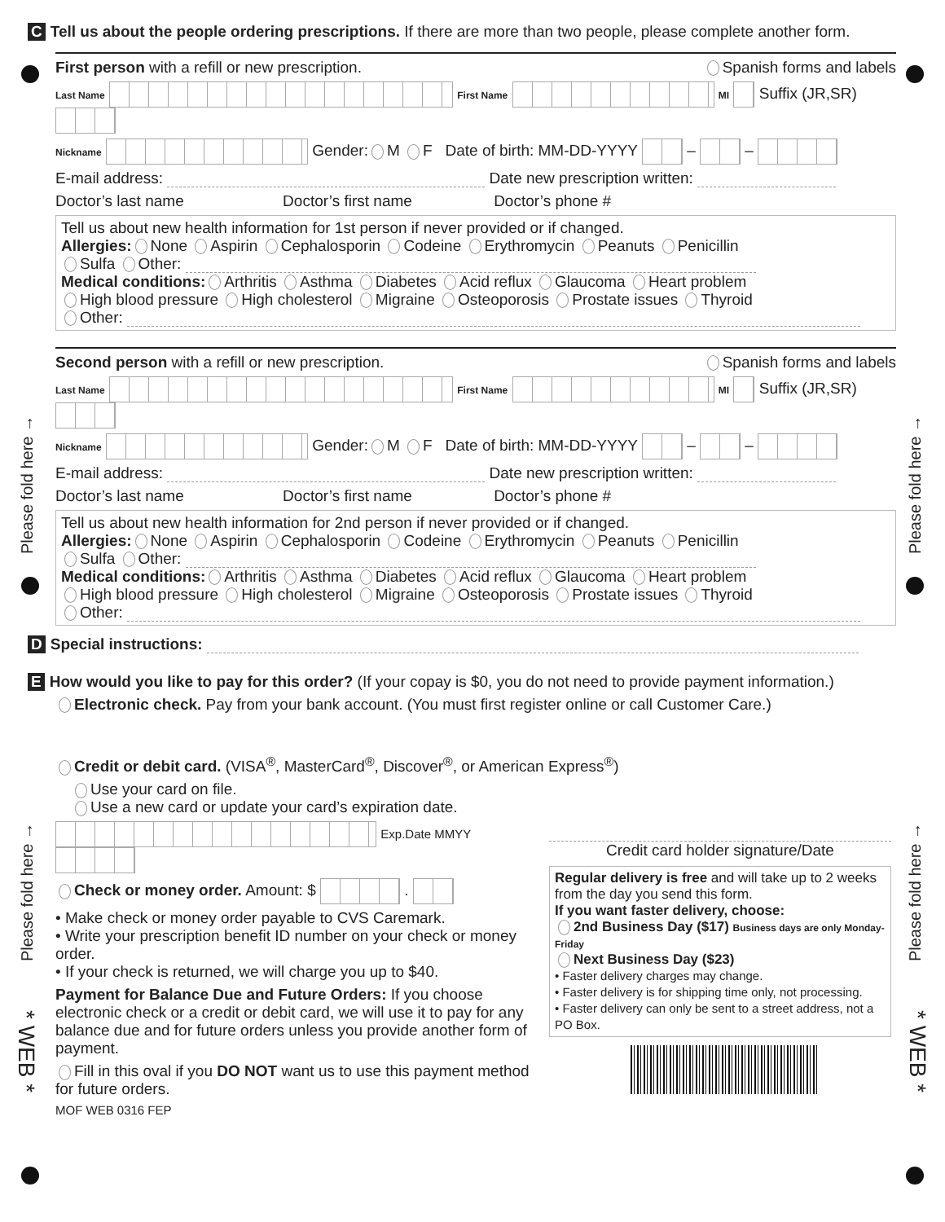Please fold here →
Please fold here →
Please fold here →
Please fold here →
C Tell us about the people ordering prescriptions. If there are more than two people, please complete another form.
First person with a refill or new prescription. Spanish forms and labels
Last Name First Name MI Suffix (JR,SR)
Nickname Gender: M F Date of birth: MM-DD-YYYY – –
E-mail address: Date new prescription written:
Doctor’s last name Doctor’s first name Doctor’s phone #
Tell us about new health information for 1st person if never provided or if changed.
Allergies: None Aspirin Cephalosporin Codeine Erythromycin Peanuts Penicillin
Sulfa Other:
Medical conditions: Arthritis Asthma Diabetes Acid reflux Glaucoma Heart problem
High blood pressure High cholesterol Migraine Osteoporosis Prostate issues Thyroid
Other:
Second person with a refill or new prescription. Spanish forms and labels
Last Name First Name MI Suffix (JR,SR)
Nickname Gender: M F Date of birth: MM-DD-YYYY – –
E-mail address: Date new prescription written:
Doctor’s last name Doctor’s first name Doctor’s phone #
Tell us about new health information for 2nd person if never provided or if changed.
Allergies: None Aspirin Cephalosporin Codeine Erythromycin Peanuts Penicillin
Sulfa Other:
Medical conditions: Arthritis Asthma Diabetes Acid reflux Glaucoma Heart problem
High blood pressure High cholesterol Migraine Osteoporosis Prostate issues Thyroid
Other:
D Special instructions:
E How would you like to pay for this order? (If your copay is $0, you do not need to provide payment information.)
Electronic check. Pay from your bank account. (You must first register online or call Customer Care.)
Credit or debit card. (VISA<sup>®</sup>, MasterCard<sup>®</sup>, Discover<sup>®</sup>, or American Express<sup>®</sup>)
Use your card on file.
Use a new card or update your card’s expiration date.
Exp.Date MMYY
Check or money order. Amount: $ .
• Make check or money order payable to CVS Caremark.
• Write your prescription benefit ID number on your check or money order.
• If your check is returned, we will charge you up to $40.
Payment for Balance Due and Future Orders: If you choose electronic check or a credit or debit card, we will use it to pay for any balance due and for future orders unless you provide another form of payment.
Fill in this oval if you DO NOT want us to use this payment method for future orders.
MOF WEB 0316 FEP
Credit card holder signature/Date
Regular delivery is free and will take up to 2 weeks from the day you send this form.
If you want faster delivery, choose:
2nd Business Day ($17) Business days are only Monday-Friday
Next Business Day ($23)
• Faster delivery charges may change.
• Faster delivery is for shipping time only, not processing.
• Faster delivery can only be sent to a street address, not a PO Box.
* WEB *
* WEB *